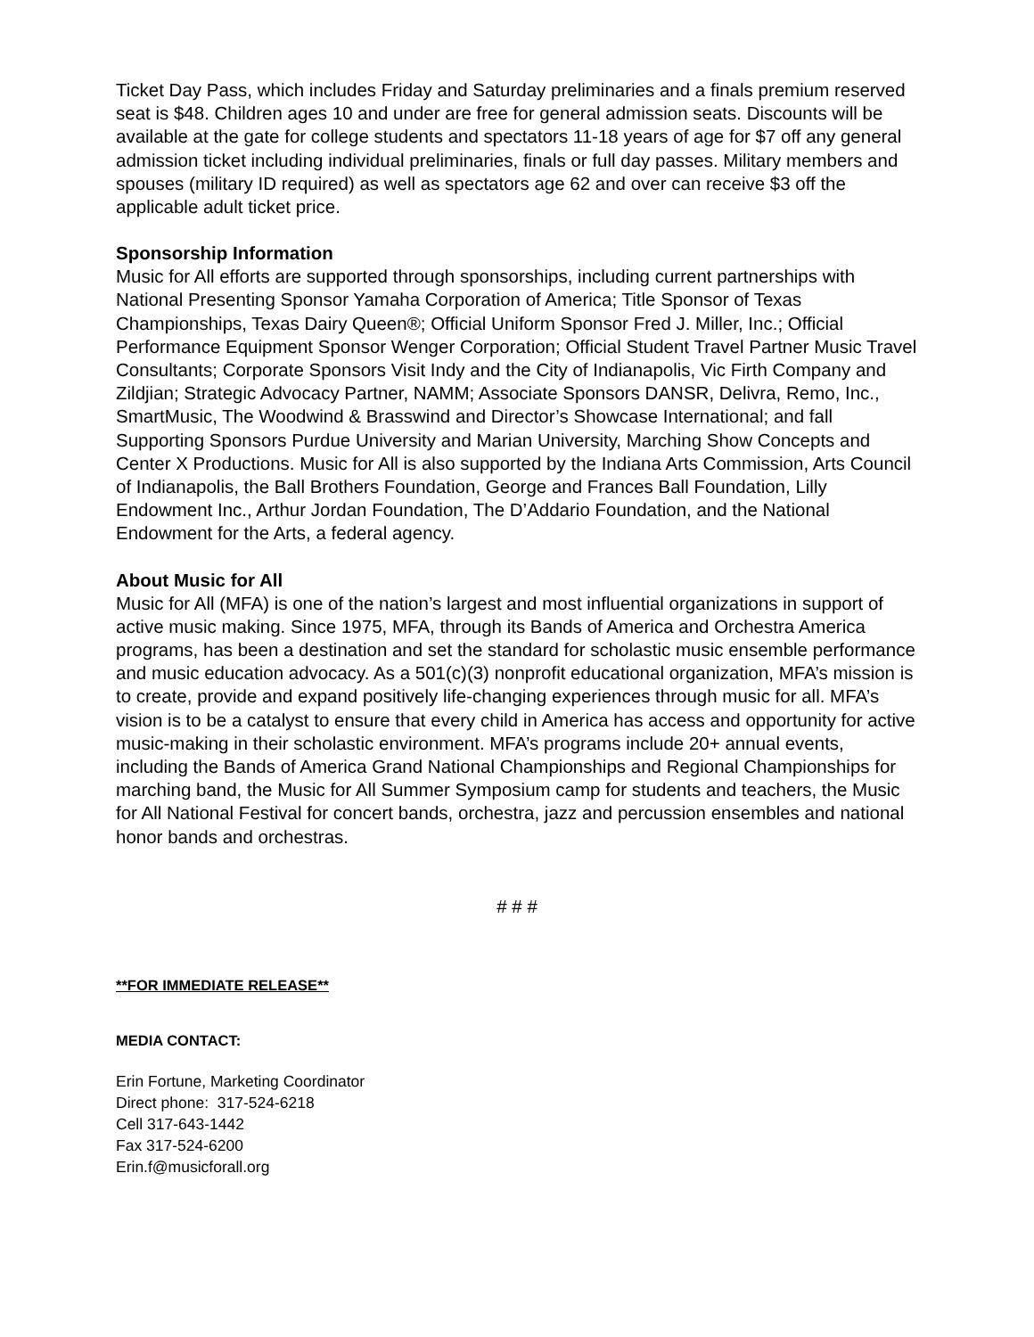Ticket Day Pass, which includes Friday and Saturday preliminaries and a finals premium reserved seat is $48. Children ages 10 and under are free for general admission seats. Discounts will be available at the gate for college students and spectators 11-18 years of age for $7 off any general admission ticket including individual preliminaries, finals or full day passes. Military members and spouses (military ID required) as well as spectators age 62 and over can receive $3 off the applicable adult ticket price.
Sponsorship Information
Music for All efforts are supported through sponsorships, including current partnerships with National Presenting Sponsor Yamaha Corporation of America; Title Sponsor of Texas Championships, Texas Dairy Queen®; Official Uniform Sponsor Fred J. Miller, Inc.; Official Performance Equipment Sponsor Wenger Corporation; Official Student Travel Partner Music Travel Consultants; Corporate Sponsors Visit Indy and the City of Indianapolis, Vic Firth Company and Zildjian; Strategic Advocacy Partner, NAMM; Associate Sponsors DANSR, Delivra, Remo, Inc., SmartMusic, The Woodwind & Brasswind and Director’s Showcase International; and fall Supporting Sponsors Purdue University and Marian University, Marching Show Concepts and Center X Productions. Music for All is also supported by the Indiana Arts Commission, Arts Council of Indianapolis, the Ball Brothers Foundation, George and Frances Ball Foundation, Lilly Endowment Inc., Arthur Jordan Foundation, The D’Addario Foundation, and the National Endowment for the Arts, a federal agency.
About Music for All
Music for All (MFA) is one of the nation’s largest and most influential organizations in support of active music making. Since 1975, MFA, through its Bands of America and Orchestra America programs, has been a destination and set the standard for scholastic music ensemble performance and music education advocacy. As a 501(c)(3) nonprofit educational organization, MFA’s mission is to create, provide and expand positively life-changing experiences through music for all. MFA’s vision is to be a catalyst to ensure that every child in America has access and opportunity for active music-making in their scholastic environment. MFA’s programs include 20+ annual events, including the Bands of America Grand National Championships and Regional Championships for marching band, the Music for All Summer Symposium camp for students and teachers, the Music for All National Festival for concert bands, orchestra, jazz and percussion ensembles and national honor bands and orchestras.
# # #
**FOR IMMEDIATE RELEASE**
MEDIA CONTACT:
Erin Fortune, Marketing Coordinator
Direct phone: 317-524-6218
Cell 317-643-1442
Fax 317-524-6200
Erin.f@musicforall.org